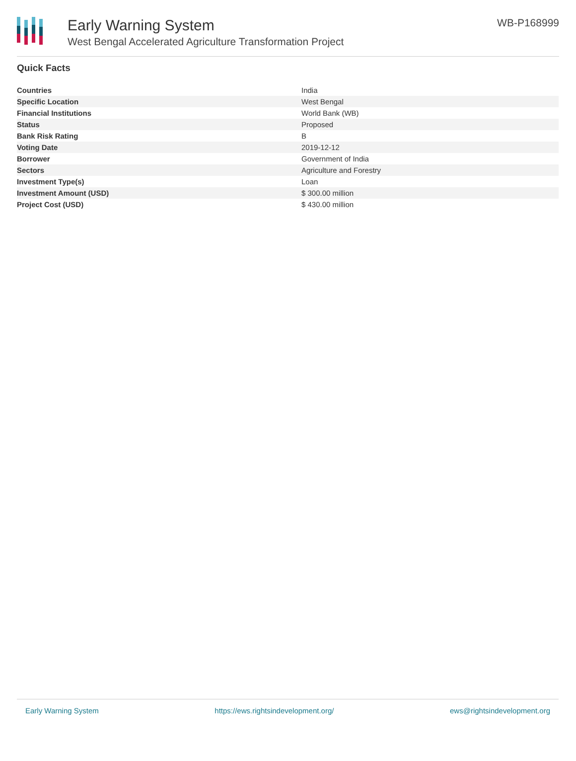Early Warning System
West Bengal Accelerated Agriculture Transformation Project
WB-P168999
Quick Facts
| Countries | India |
| Specific Location | West Bengal |
| Financial Institutions | World Bank (WB) |
| Status | Proposed |
| Bank Risk Rating | B |
| Voting Date | 2019-12-12 |
| Borrower | Government of India |
| Sectors | Agriculture and Forestry |
| Investment Type(s) | Loan |
| Investment Amount (USD) | $ 300.00 million |
| Project Cost (USD) | $ 430.00 million |
Early Warning System https://ews.rightsindevelopment.org/ ews@rightsindevelopment.org